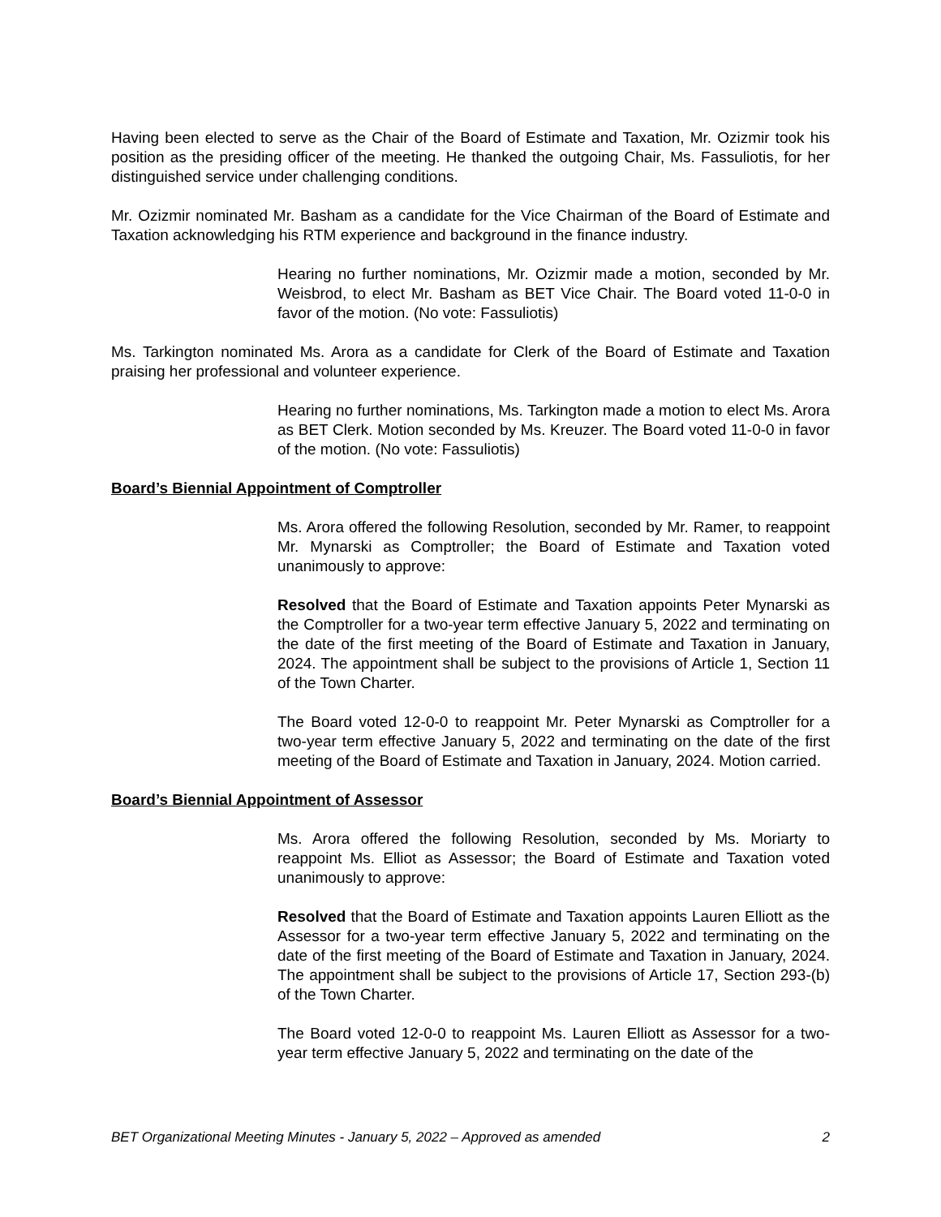Having been elected to serve as the Chair of the Board of Estimate and Taxation, Mr. Ozizmir took his position as the presiding officer of the meeting. He thanked the outgoing Chair, Ms. Fassuliotis, for her distinguished service under challenging conditions.
Mr. Ozizmir nominated Mr. Basham as a candidate for the Vice Chairman of the Board of Estimate and Taxation acknowledging his RTM experience and background in the finance industry.
Hearing no further nominations, Mr. Ozizmir made a motion, seconded by Mr. Weisbrod, to elect Mr. Basham as BET Vice Chair. The Board voted 11-0-0 in favor of the motion. (No vote: Fassuliotis)
Ms. Tarkington nominated Ms. Arora as a candidate for Clerk of the Board of Estimate and Taxation praising her professional and volunteer experience.
Hearing no further nominations, Ms. Tarkington made a motion to elect Ms. Arora as BET Clerk. Motion seconded by Ms. Kreuzer. The Board voted 11-0-0 in favor of the motion. (No vote: Fassuliotis)
Board’s Biennial Appointment of Comptroller
Ms. Arora offered the following Resolution, seconded by Mr. Ramer, to reappoint Mr. Mynarski as Comptroller; the Board of Estimate and Taxation voted unanimously to approve:
Resolved that the Board of Estimate and Taxation appoints Peter Mynarski as the Comptroller for a two-year term effective January 5, 2022 and terminating on the date of the first meeting of the Board of Estimate and Taxation in January, 2024. The appointment shall be subject to the provisions of Article 1, Section 11 of the Town Charter.
The Board voted 12-0-0 to reappoint Mr. Peter Mynarski as Comptroller for a two-year term effective January 5, 2022 and terminating on the date of the first meeting of the Board of Estimate and Taxation in January, 2024. Motion carried.
Board’s Biennial Appointment of Assessor
Ms. Arora offered the following Resolution, seconded by Ms. Moriarty to reappoint Ms. Elliot as Assessor; the Board of Estimate and Taxation voted unanimously to approve:
Resolved that the Board of Estimate and Taxation appoints Lauren Elliott as the Assessor for a two-year term effective January 5, 2022 and terminating on the date of the first meeting of the Board of Estimate and Taxation in January, 2024. The appointment shall be subject to the provisions of Article 17, Section 293-(b) of the Town Charter.
The Board voted 12-0-0 to reappoint Ms. Lauren Elliott as Assessor for a two-year term effective January 5, 2022 and terminating on the date of the
BET Organizational Meeting Minutes - January 5, 2022 – Approved as amended 2